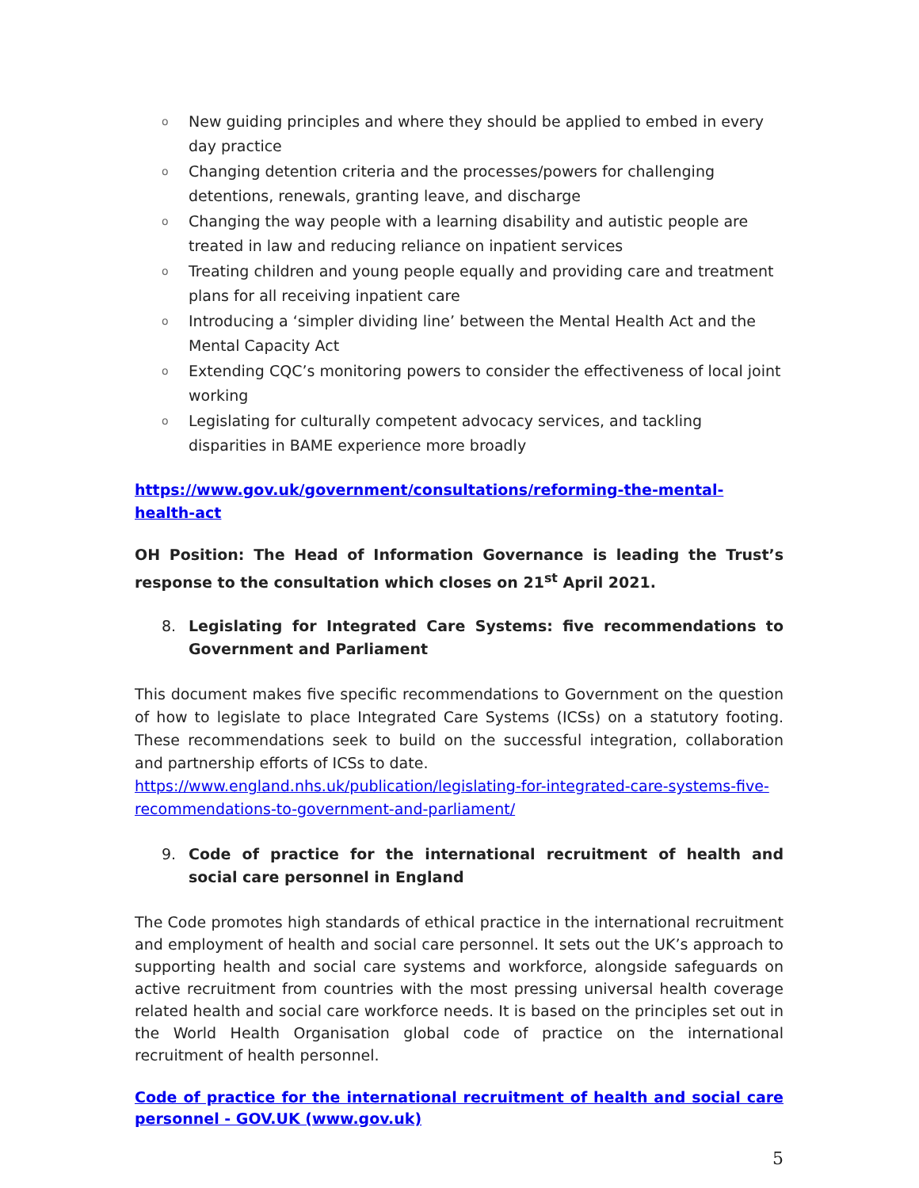o New guiding principles and where they should be applied to embed in every day practice
o Changing detention criteria and the processes/powers for challenging detentions, renewals, granting leave, and discharge
o Changing the way people with a learning disability and autistic people are treated in law and reducing reliance on inpatient services
o Treating children and young people equally and providing care and treatment plans for all receiving inpatient care
o Introducing a ‘simpler dividing line’ between the Mental Health Act and the Mental Capacity Act
o Extending CQC’s monitoring powers to consider the effectiveness of local joint working
o Legislating for culturally competent advocacy services, and tackling disparities in BAME experience more broadly
https://www.gov.uk/government/consultations/reforming-the-mental-health-act
OH Position: The Head of Information Governance is leading the Trust’s response to the consultation which closes on 21<sup>st</sup> April 2021.
8.
Legislating for Integrated Care Systems: five recommendations to Government and Parliament
This document makes five specific recommendations to Government on the question of how to legislate to place Integrated Care Systems (ICSs) on a statutory footing. These recommendations seek to build on the successful integration, collaboration and partnership efforts of ICSs to date.
https://www.england.nhs.uk/publication/legislating-for-integrated-care-systems-five-recommendations-to-government-and-parliament/
9.
Code of practice for the international recruitment of health and social care personnel in England
The Code promotes high standards of ethical practice in the international recruitment and employment of health and social care personnel. It sets out the UK’s approach to supporting health and social care systems and workforce, alongside safeguards on active recruitment from countries with the most pressing universal health coverage related health and social care workforce needs. It is based on the principles set out in the World Health Organisation global code of practice on the international recruitment of health personnel.
Code of practice for the international recruitment of health and social care personnel - GOV.UK (www.gov.uk)
5